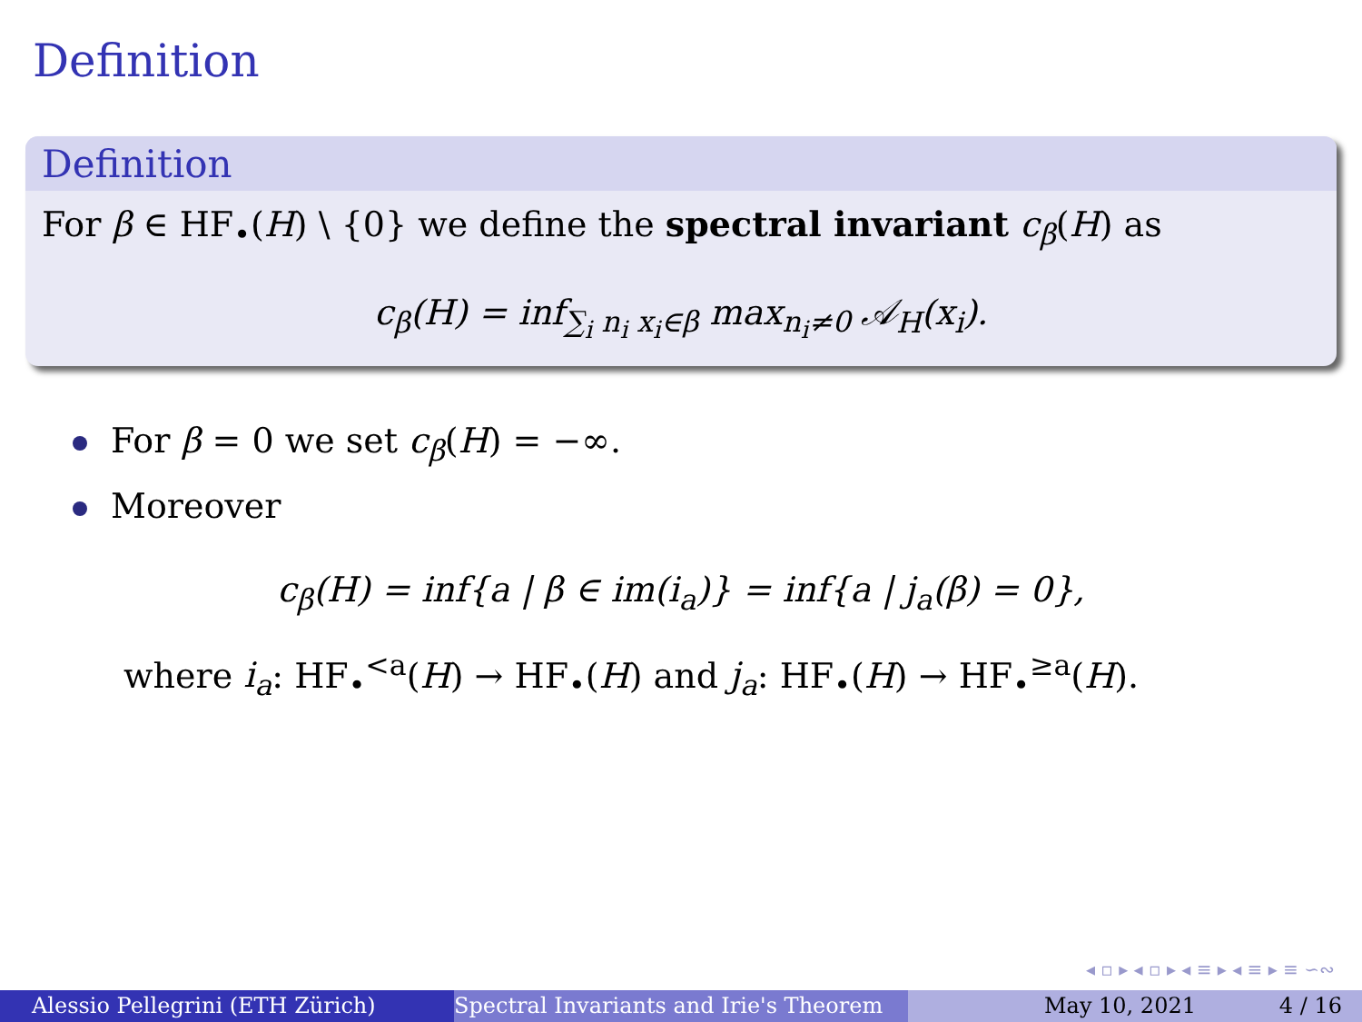Definition
Definition
For β ∈ HF<sub>•</sub>(H) \ {0} we define the spectral invariant c<sub>β</sub>(H) as
c<sub>β</sub>(H) = inf<sub>∑<sub>i</sub> n<sub>i</sub> x<sub>i</sub>∈β</sub> max<sub>n<sub>i</sub>≠0</sub> 𝒜<sub>H</sub>(x<sub>i</sub>).
For β = 0 we set c<sub>β</sub>(H) = −∞.
Moreover
c<sub>β</sub>(H) = inf{a | β ∈ im(i<sub>a</sub>)} = inf{a | j<sub>a</sub>(β) = 0},
where i<sub>a</sub>: HF<sub>•</sub><sup><a</sup>(H) → HF<sub>•</sub>(H) and j<sub>a</sub>: HF<sub>•</sub>(H) → HF<sub>•</sub><sup>≥a</sup>(H).
◂ ▫ ▸ ◂ ▫ ▸ ◂ ≡ ▸ ◂ ≡ ▸ ≡ ∽∾
Alessio Pellegrini (ETH Zürich) Spectral Invariants and Irie's Theorem May 10, 2021 4 / 16